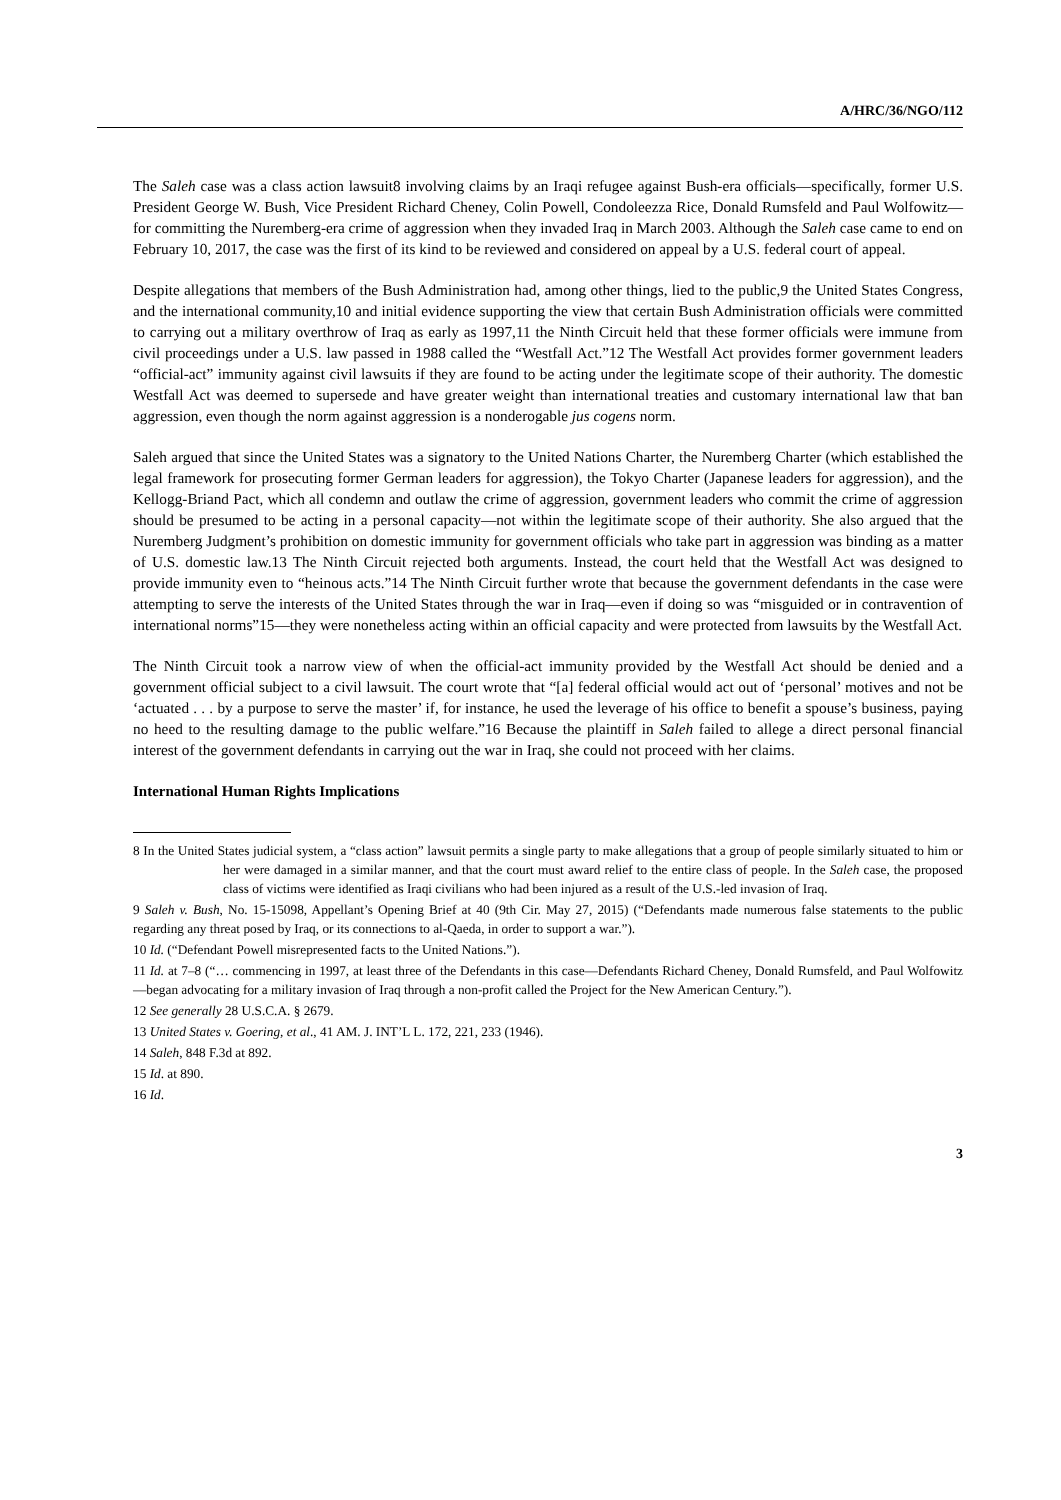A/HRC/36/NGO/112
The Saleh case was a class action lawsuit8 involving claims by an Iraqi refugee against Bush-era officials—specifically, former U.S. President George W. Bush, Vice President Richard Cheney, Colin Powell, Condoleezza Rice, Donald Rumsfeld and Paul Wolfowitz—for committing the Nuremberg-era crime of aggression when they invaded Iraq in March 2003. Although the Saleh case came to end on February 10, 2017, the case was the first of its kind to be reviewed and considered on appeal by a U.S. federal court of appeal.
Despite allegations that members of the Bush Administration had, among other things, lied to the public,9 the United States Congress, and the international community,10 and initial evidence supporting the view that certain Bush Administration officials were committed to carrying out a military overthrow of Iraq as early as 1997,11 the Ninth Circuit held that these former officials were immune from civil proceedings under a U.S. law passed in 1988 called the “Westfall Act.”12 The Westfall Act provides former government leaders “official-act” immunity against civil lawsuits if they are found to be acting under the legitimate scope of their authority. The domestic Westfall Act was deemed to supersede and have greater weight than international treaties and customary international law that ban aggression, even though the norm against aggression is a nonderogable jus cogens norm.
Saleh argued that since the United States was a signatory to the United Nations Charter, the Nuremberg Charter (which established the legal framework for prosecuting former German leaders for aggression), the Tokyo Charter (Japanese leaders for aggression), and the Kellogg-Briand Pact, which all condemn and outlaw the crime of aggression, government leaders who commit the crime of aggression should be presumed to be acting in a personal capacity—not within the legitimate scope of their authority. She also argued that the Nuremberg Judgment’s prohibition on domestic immunity for government officials who take part in aggression was binding as a matter of U.S. domestic law.13 The Ninth Circuit rejected both arguments. Instead, the court held that the Westfall Act was designed to provide immunity even to “heinous acts.”14 The Ninth Circuit further wrote that because the government defendants in the case were attempting to serve the interests of the United States through the war in Iraq—even if doing so was “misguided or in contravention of international norms”15—they were nonetheless acting within an official capacity and were protected from lawsuits by the Westfall Act.
The Ninth Circuit took a narrow view of when the official-act immunity provided by the Westfall Act should be denied and a government official subject to a civil lawsuit. The court wrote that “[a] federal official would act out of ‘personal’ motives and not be ‘actuated . . . by a purpose to serve the master’ if, for instance, he used the leverage of his office to benefit a spouse’s business, paying no heed to the resulting damage to the public welfare.”16 Because the plaintiff in Saleh failed to allege a direct personal financial interest of the government defendants in carrying out the war in Iraq, she could not proceed with her claims.
International Human Rights Implications
8 In the United States judicial system, a “class action” lawsuit permits a single party to make allegations that a group of people similarly situated to him or her were damaged in a similar manner, and that the court must award relief to the entire class of people. In the Saleh case, the proposed class of victims were identified as Iraqi civilians who had been injured as a result of the U.S.-led invasion of Iraq.
9 Saleh v. Bush, No. 15-15098, Appellant’s Opening Brief at 40 (9th Cir. May 27, 2015) (“Defendants made numerous false statements to the public regarding any threat posed by Iraq, or its connections to al-Qaeda, in order to support a war.”).
10 Id. (“Defendant Powell misrepresented facts to the United Nations.”).
11 Id. at 7–8 (“… commencing in 1997, at least three of the Defendants in this case—Defendants Richard Cheney, Donald Rumsfeld, and Paul Wolfowitz—began advocating for a military invasion of Iraq through a non-profit called the Project for the New American Century.”).
12 See generally 28 U.S.C.A. § 2679.
13 United States v. Goering, et al., 41 AM. J. INT’L L. 172, 221, 233 (1946).
14 Saleh, 848 F.3d at 892.
15 Id. at 890.
16 Id.
3